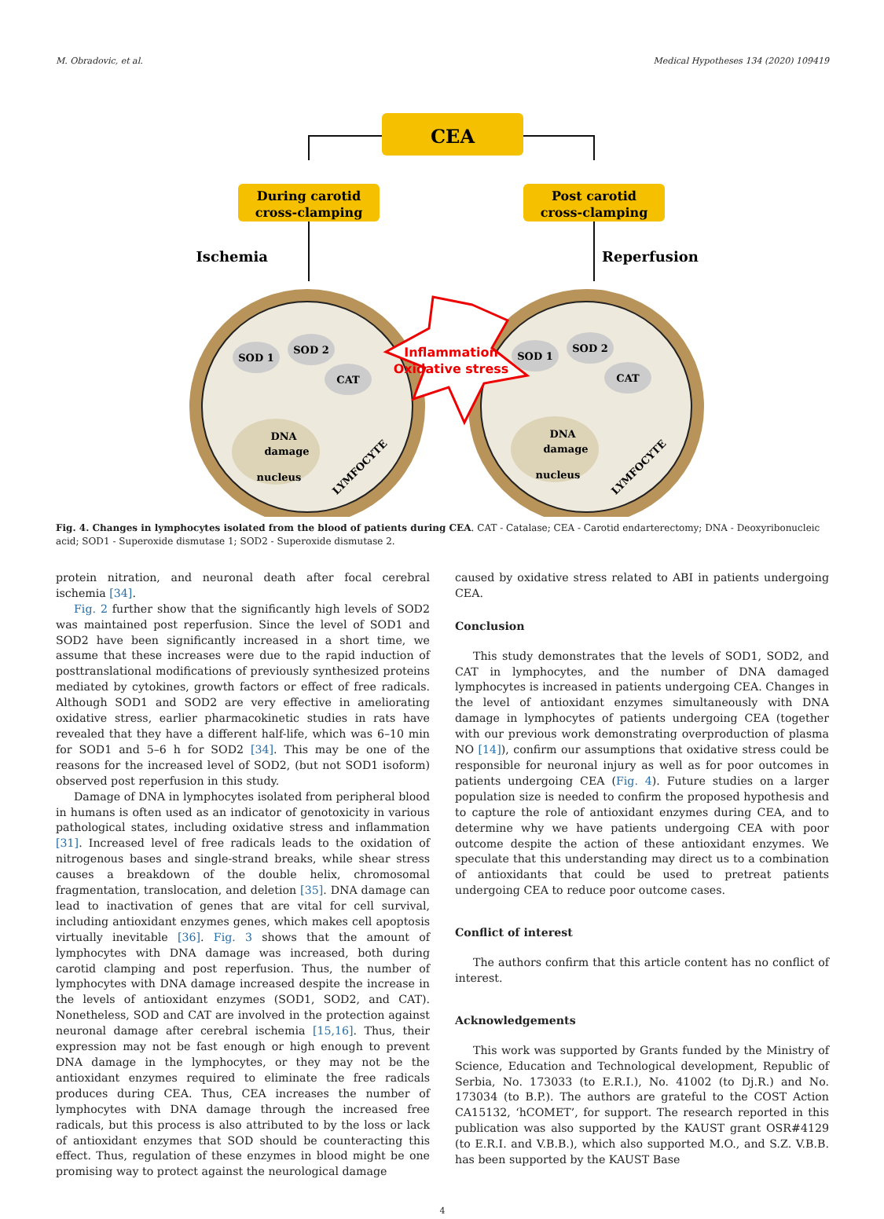M. Obradovic, et al. Medical Hypotheses 134 (2020) 109419
CEA
During carotid
cross-clamping
Post carotid
cross-clamping
Ischemia
Reperfusion
Inflammation
Oxidative stress
SOD 1
SOD 2
CAT
SOD 1
SOD 2
CAT
DNA
damage
nucleus
DNA
damage
nucleus
LYMFOCYTE
LYMFOCYTE
Fig. 4. Changes in lymphocytes isolated from the blood of patients during CEA. CAT - Catalase; CEA - Carotid endarterectomy; DNA - Deoxyribonucleic acid; SOD1 - Superoxide dismutase 1; SOD2 - Superoxide dismutase 2.
protein nitration, and neuronal death after focal cerebral ischemia [34].
Fig. 2 further show that the significantly high levels of SOD2 was maintained post reperfusion. Since the level of SOD1 and SOD2 have been significantly increased in a short time, we assume that these increases were due to the rapid induction of posttranslational modifications of previously synthesized proteins mediated by cytokines, growth factors or effect of free radicals. Although SOD1 and SOD2 are very effective in ameliorating oxidative stress, earlier pharmacokinetic studies in rats have revealed that they have a different half-life, which was 6–10 min for SOD1 and 5–6 h for SOD2 [34]. This may be one of the reasons for the increased level of SOD2, (but not SOD1 isoform) observed post reperfusion in this study.
Damage of DNA in lymphocytes isolated from peripheral blood in humans is often used as an indicator of genotoxicity in various pathological states, including oxidative stress and inflammation [31]. Increased level of free radicals leads to the oxidation of nitrogenous bases and single-strand breaks, while shear stress causes a breakdown of the double helix, chromosomal fragmentation, translocation, and deletion [35]. DNA damage can lead to inactivation of genes that are vital for cell survival, including antioxidant enzymes genes, which makes cell apoptosis virtually inevitable [36]. Fig. 3 shows that the amount of lymphocytes with DNA damage was increased, both during carotid clamping and post reperfusion. Thus, the number of lymphocytes with DNA damage increased despite the increase in the levels of antioxidant enzymes (SOD1, SOD2, and CAT). Nonetheless, SOD and CAT are involved in the protection against neuronal damage after cerebral ischemia [15,16]. Thus, their expression may not be fast enough or high enough to prevent DNA damage in the lymphocytes, or they may not be the antioxidant enzymes required to eliminate the free radicals produces during CEA. Thus, CEA increases the number of lymphocytes with DNA damage through the increased free radicals, but this process is also attributed to by the loss or lack of antioxidant enzymes that SOD should be counteracting this effect. Thus, regulation of these enzymes in blood might be one promising way to protect against the neurological damage
caused by oxidative stress related to ABI in patients undergoing CEA.
Conclusion
This study demonstrates that the levels of SOD1, SOD2, and CAT in lymphocytes, and the number of DNA damaged lymphocytes is increased in patients undergoing CEA. Changes in the level of antioxidant enzymes simultaneously with DNA damage in lymphocytes of patients undergoing CEA (together with our previous work demonstrating overproduction of plasma NO [14]), confirm our assumptions that oxidative stress could be responsible for neuronal injury as well as for poor outcomes in patients undergoing CEA (Fig. 4). Future studies on a larger population size is needed to confirm the proposed hypothesis and to capture the role of antioxidant enzymes during CEA, and to determine why we have patients undergoing CEA with poor outcome despite the action of these antioxidant enzymes. We speculate that this understanding may direct us to a combination of antioxidants that could be used to pretreat patients undergoing CEA to reduce poor outcome cases.
Conflict of interest
The authors confirm that this article content has no conflict of interest.
Acknowledgements
This work was supported by Grants funded by the Ministry of Science, Education and Technological development, Republic of Serbia, No. 173033 (to E.R.I.), No. 41002 (to Dj.R.) and No. 173034 (to B.P.). The authors are grateful to the COST Action CA15132, ‘hCOMET’, for support. The research reported in this publication was also supported by the KAUST grant OSR#4129 (to E.R.I. and V.B.B.), which also supported M.O., and S.Z. V.B.B. has been supported by the KAUST Base
4